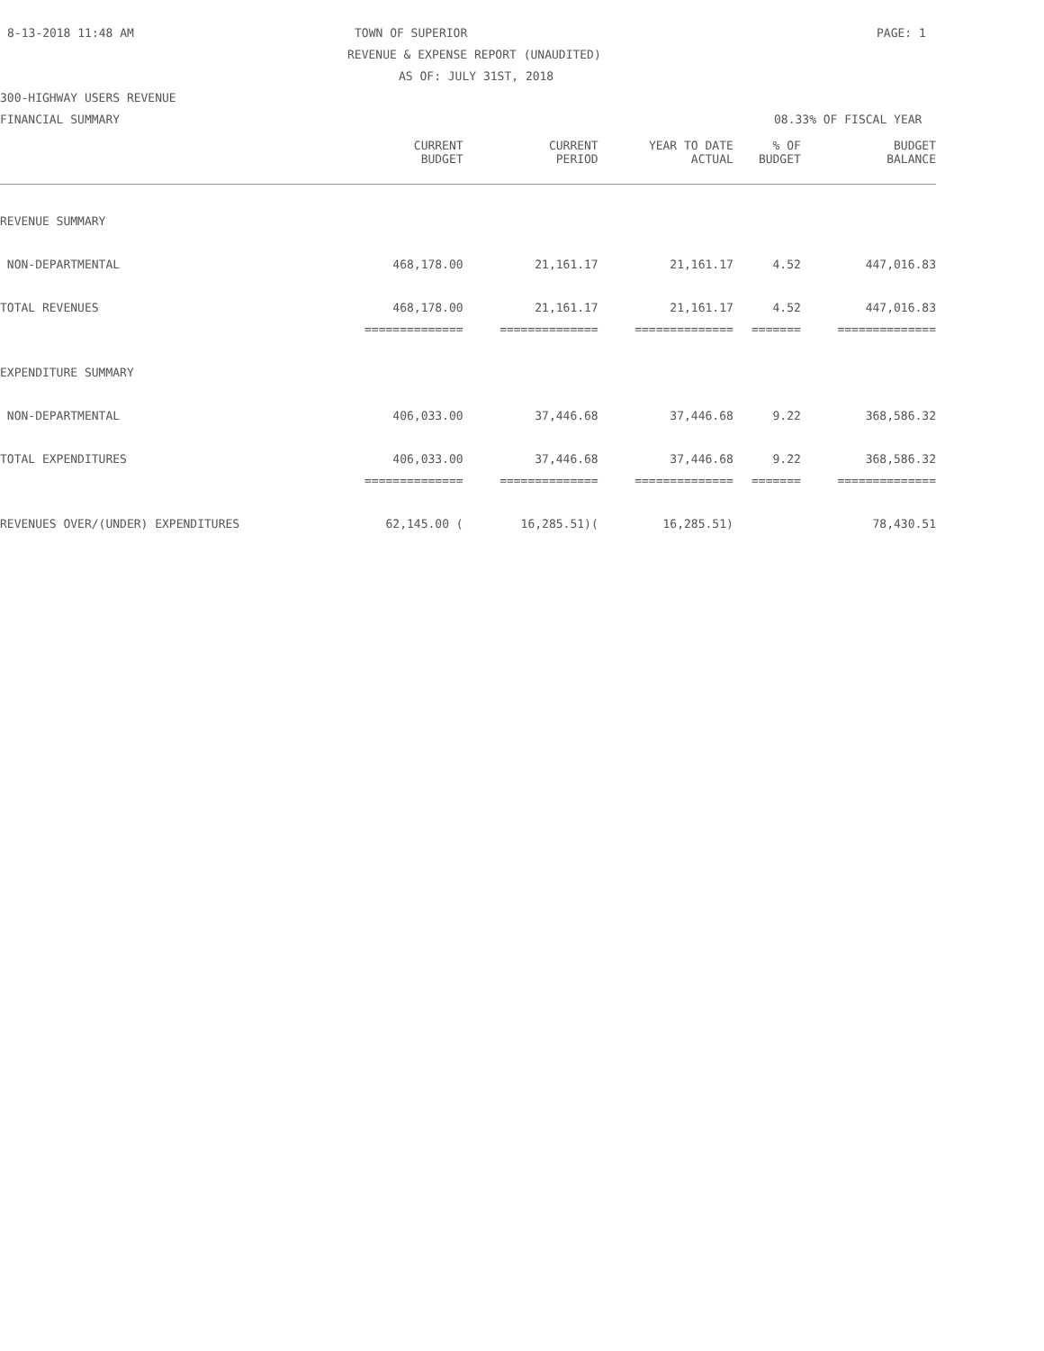8-13-2018 11:48 AM TOWN OF SUPERIOR PAGE: 1
REVENUE & EXPENSE REPORT (UNAUDITED)
AS OF: JULY 31ST, 2018
300-HIGHWAY USERS REVENUE
FINANCIAL SUMMARY 08.33% OF FISCAL YEAR
| | CURRENT BUDGET | CURRENT PERIOD | YEAR TO DATE ACTUAL | % OF BUDGET | BUDGET BALANCE |
| --- | --- | --- | --- | --- | --- |
| REVENUE SUMMARY | | | | | |
| NON-DEPARTMENTAL | 468,178.00 | 21,161.17 | 21,161.17 | 4.52 | 447,016.83 |
| TOTAL REVENUES | 468,178.00 | 21,161.17 | 21,161.17 | 4.52 | 447,016.83 |
| | ============== | ============== | ============== | ======= | ============== |
| EXPENDITURE SUMMARY | | | | | |
| NON-DEPARTMENTAL | 406,033.00 | 37,446.68 | 37,446.68 | 9.22 | 368,586.32 |
| TOTAL EXPENDITURES | 406,033.00 | 37,446.68 | 37,446.68 | 9.22 | 368,586.32 |
| | ============== | ============== | ============== | ======= | ============== |
| REVENUES OVER/(UNDER) EXPENDITURES | 62,145.00 ( | 16,285.51)( | 16,285.51) | | 78,430.51 |